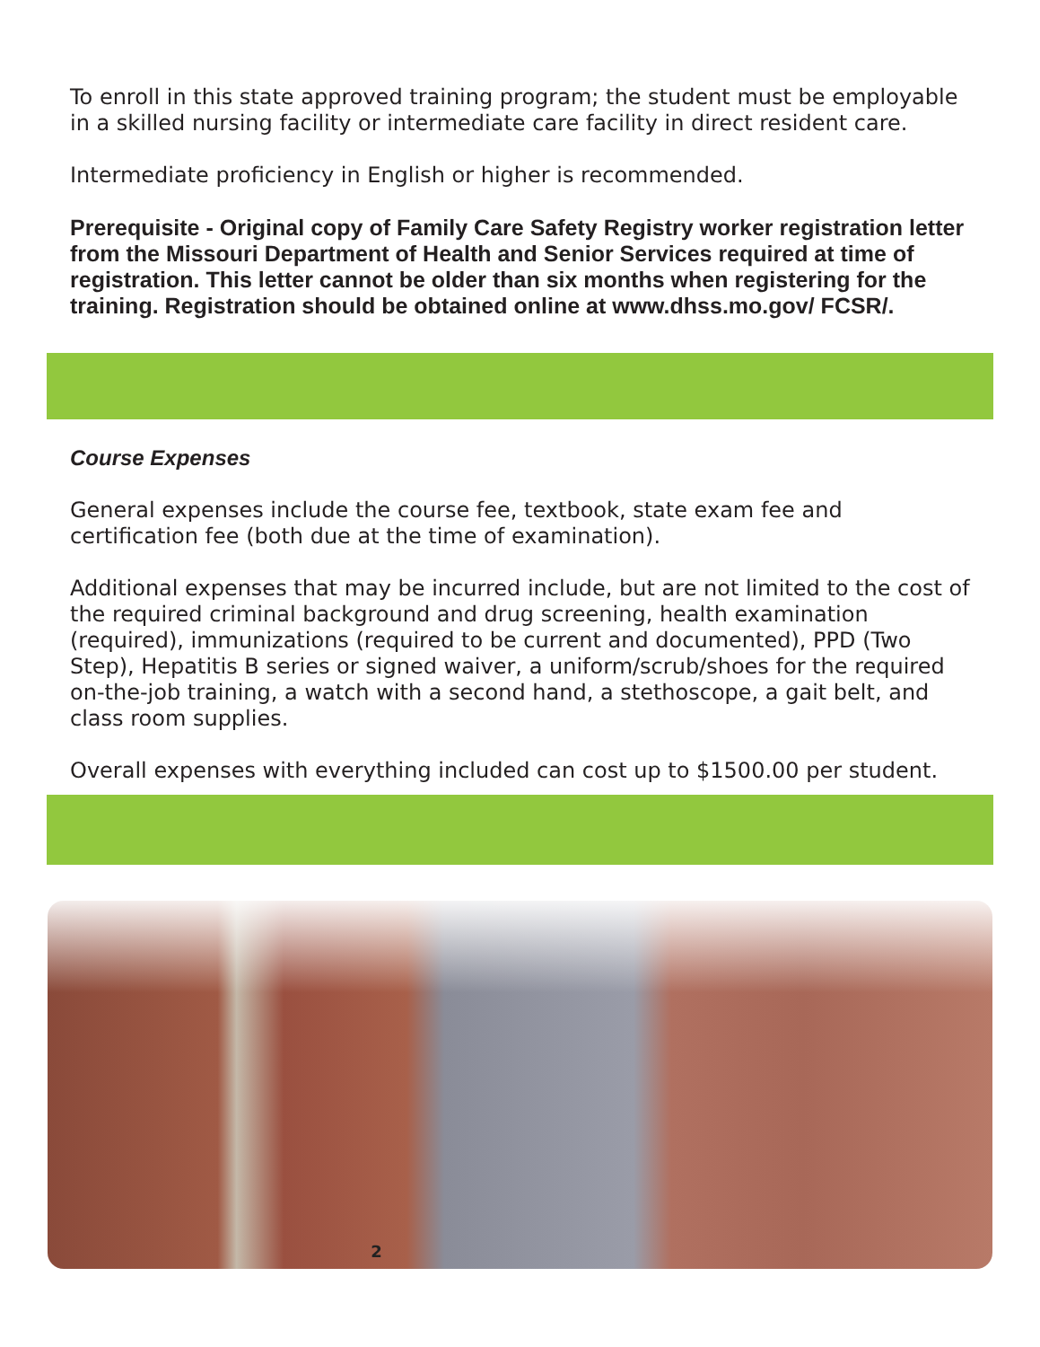To enroll in this state approved training program; the student must be employable in a skilled nursing facility or intermediate care facility in direct resident care.
Intermediate proficiency in English or higher is recommended.
Prerequisite - Original copy of Family Care Safety Registry worker registration letter from the Missouri Department of Health and Senior Services required at time of registration. This letter cannot be older than six months when registering for the training. Registration should be obtained online at www.dhss.mo.gov/ FCSR/.
Course Expenses
General expenses include the course fee, textbook, state exam fee and certification fee (both due at the time of examination).
Additional expenses that may be incurred include, but are not limited to the cost of the required criminal background and drug screening, health examination (required), immunizations (required to be current and documented), PPD (Two Step), Hepatitis B series or signed waiver, a uniform/scrub/shoes for the required on-the-job training, a watch with a second hand, a stethoscope, a gait belt, and class room supplies.
Overall expenses with everything included can cost up to $1500.00 per student.
2